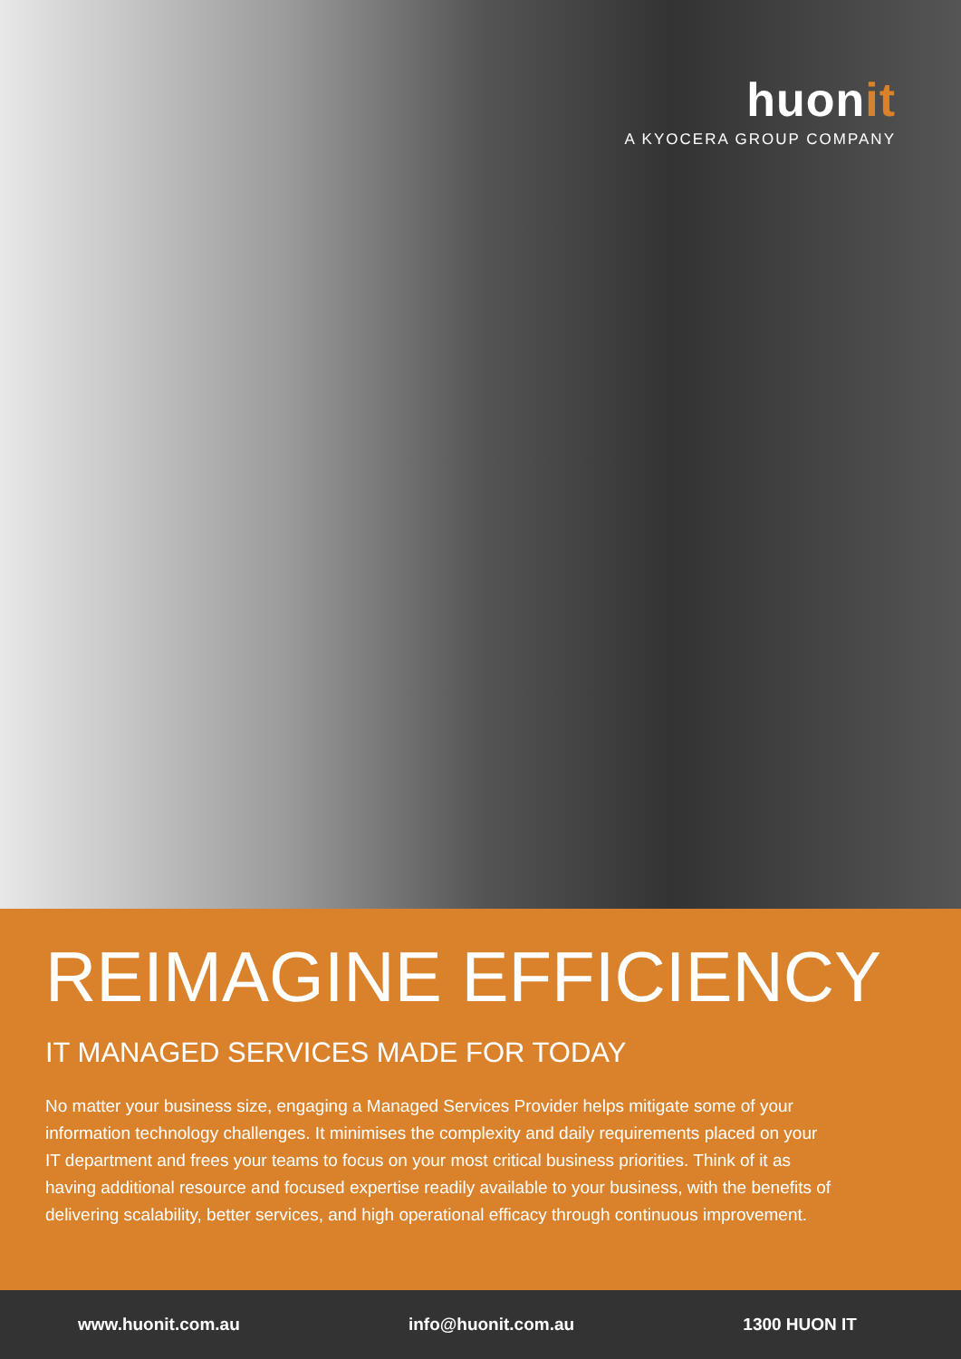huonit
A KYOCERA GROUP COMPANY
REIMAGINE EFFICIENCY
IT MANAGED SERVICES MADE FOR TODAY
No matter your business size, engaging a Managed Services Provider helps mitigate some of your information technology challenges. It minimises the complexity and daily requirements placed on your IT department and frees your teams to focus on your most critical business priorities. Think of it as having additional resource and focused expertise readily available to your business, with the benefits of delivering scalability, better services, and high operational efficacy through continuous improvement.
www.huonit.com.au info@huonit.com.au 1300 HUON IT